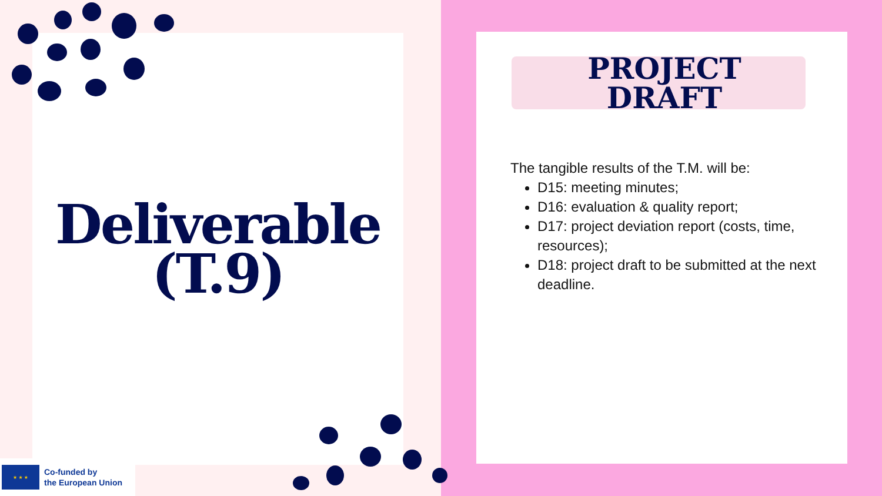Deliverable
(T.9)
PROJECT DRAFT
The tangible results of the T.M. will be:
D15: meeting minutes;
D16: evaluation & quality report;
D17: project deviation report (costs, time, resources);
D18: project draft to be submitted at the next deadline.
★ ★ ★
Co-funded by
the European Union